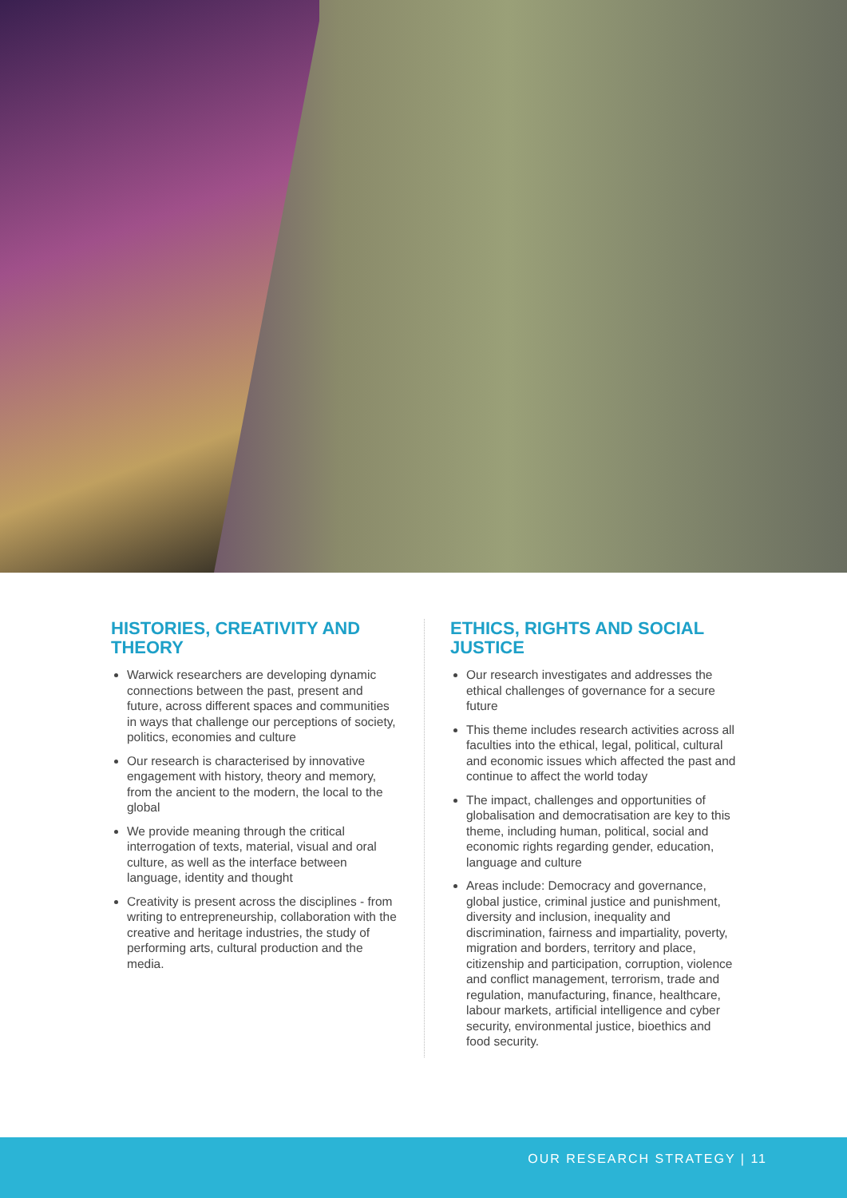HISTORIES, CREATIVITY AND THEORY
Warwick researchers are developing dynamic connections between the past, present and future, across different spaces and communities in ways that challenge our perceptions of society, politics, economies and culture
Our research is characterised by innovative engagement with history, theory and memory, from the ancient to the modern, the local to the global
We provide meaning through the critical interrogation of texts, material, visual and oral culture, as well as the interface between language, identity and thought
Creativity is present across the disciplines - from writing to entrepreneurship, collaboration with the creative and heritage industries, the study of performing arts, cultural production and the media.
ETHICS, RIGHTS AND SOCIAL JUSTICE
Our research investigates and addresses the ethical challenges of governance for a secure future
This theme includes research activities across all faculties into the ethical, legal, political, cultural and economic issues which affected the past and continue to affect the world today
The impact, challenges and opportunities of globalisation and democratisation are key to this theme, including human, political, social and economic rights regarding gender, education, language and culture
Areas include: Democracy and governance, global justice, criminal justice and punishment, diversity and inclusion, inequality and discrimination, fairness and impartiality, poverty, migration and borders, territory and place, citizenship and participation, corruption, violence and conflict management, terrorism, trade and regulation, manufacturing, finance, healthcare, labour markets, artificial intelligence and cyber security, environmental justice, bioethics and food security.
OUR RESEARCH STRATEGY | 11